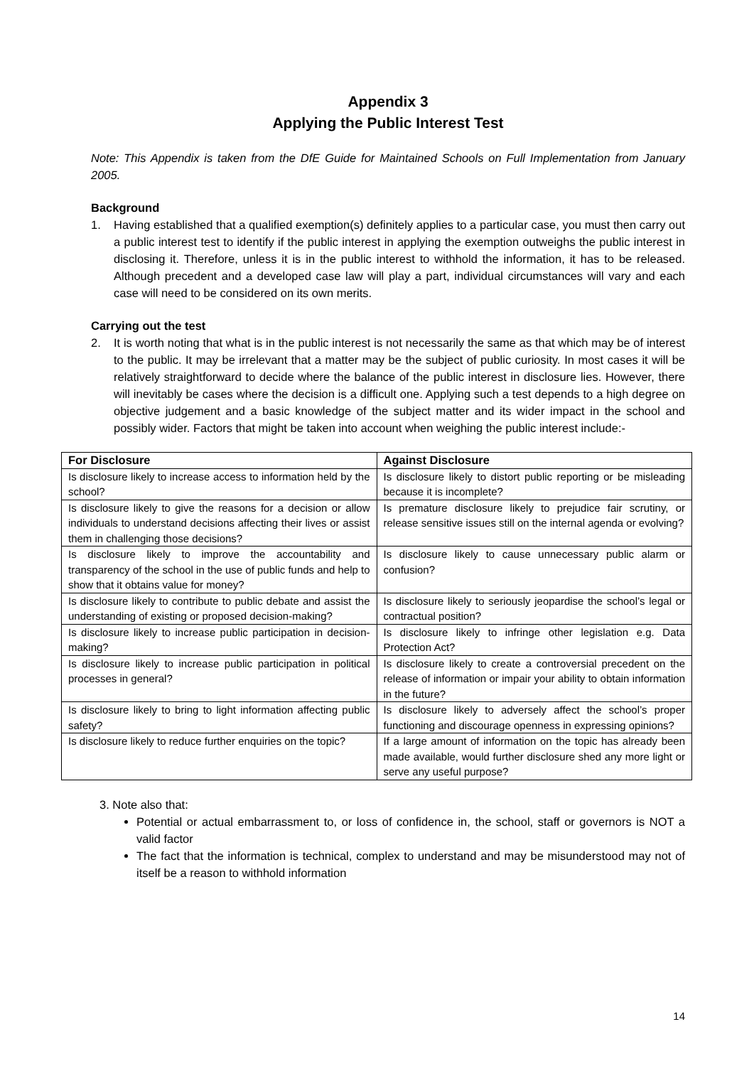Appendix 3
Applying the Public Interest Test
Note: This Appendix is taken from the DfE Guide for Maintained Schools on Full Implementation from January 2005.
Background
1. Having established that a qualified exemption(s) definitely applies to a particular case, you must then carry out a public interest test to identify if the public interest in applying the exemption outweighs the public interest in disclosing it. Therefore, unless it is in the public interest to withhold the information, it has to be released. Although precedent and a developed case law will play a part, individual circumstances will vary and each case will need to be considered on its own merits.
Carrying out the test
2. It is worth noting that what is in the public interest is not necessarily the same as that which may be of interest to the public. It may be irrelevant that a matter may be the subject of public curiosity. In most cases it will be relatively straightforward to decide where the balance of the public interest in disclosure lies. However, there will inevitably be cases where the decision is a difficult one. Applying such a test depends to a high degree on objective judgement and a basic knowledge of the subject matter and its wider impact in the school and possibly wider. Factors that might be taken into account when weighing the public interest include:-
| For Disclosure | Against Disclosure |
| --- | --- |
| Is disclosure likely to increase access to information held by the school? | Is disclosure likely to distort public reporting or be misleading because it is incomplete? |
| Is disclosure likely to give the reasons for a decision or allow individuals to understand decisions affecting their lives or assist them in challenging those decisions? | Is premature disclosure likely to prejudice fair scrutiny, or release sensitive issues still on the internal agenda or evolving? |
| Is disclosure likely to improve the accountability and transparency of the school in the use of public funds and help to show that it obtains value for money? | Is disclosure likely to cause unnecessary public alarm or confusion? |
| Is disclosure likely to contribute to public debate and assist the understanding of existing or proposed decision-making? | Is disclosure likely to seriously jeopardise the school’s legal or contractual position? |
| Is disclosure likely to increase public participation in decision-making? | Is disclosure likely to infringe other legislation e.g. Data Protection Act? |
| Is disclosure likely to increase public participation in political processes in general? | Is disclosure likely to create a controversial precedent on the release of information or impair your ability to obtain information in the future? |
| Is disclosure likely to bring to light information affecting public safety? | Is disclosure likely to adversely affect the school’s proper functioning and discourage openness in expressing opinions? |
| Is disclosure likely to reduce further enquiries on the topic? | If a large amount of information on the topic has already been made available, would further disclosure shed any more light or serve any useful purpose? |
3. Note also that:
Potential or actual embarrassment to, or loss of confidence in, the school, staff or governors is NOT a valid factor
The fact that the information is technical, complex to understand and may be misunderstood may not of itself be a reason to withhold information
14